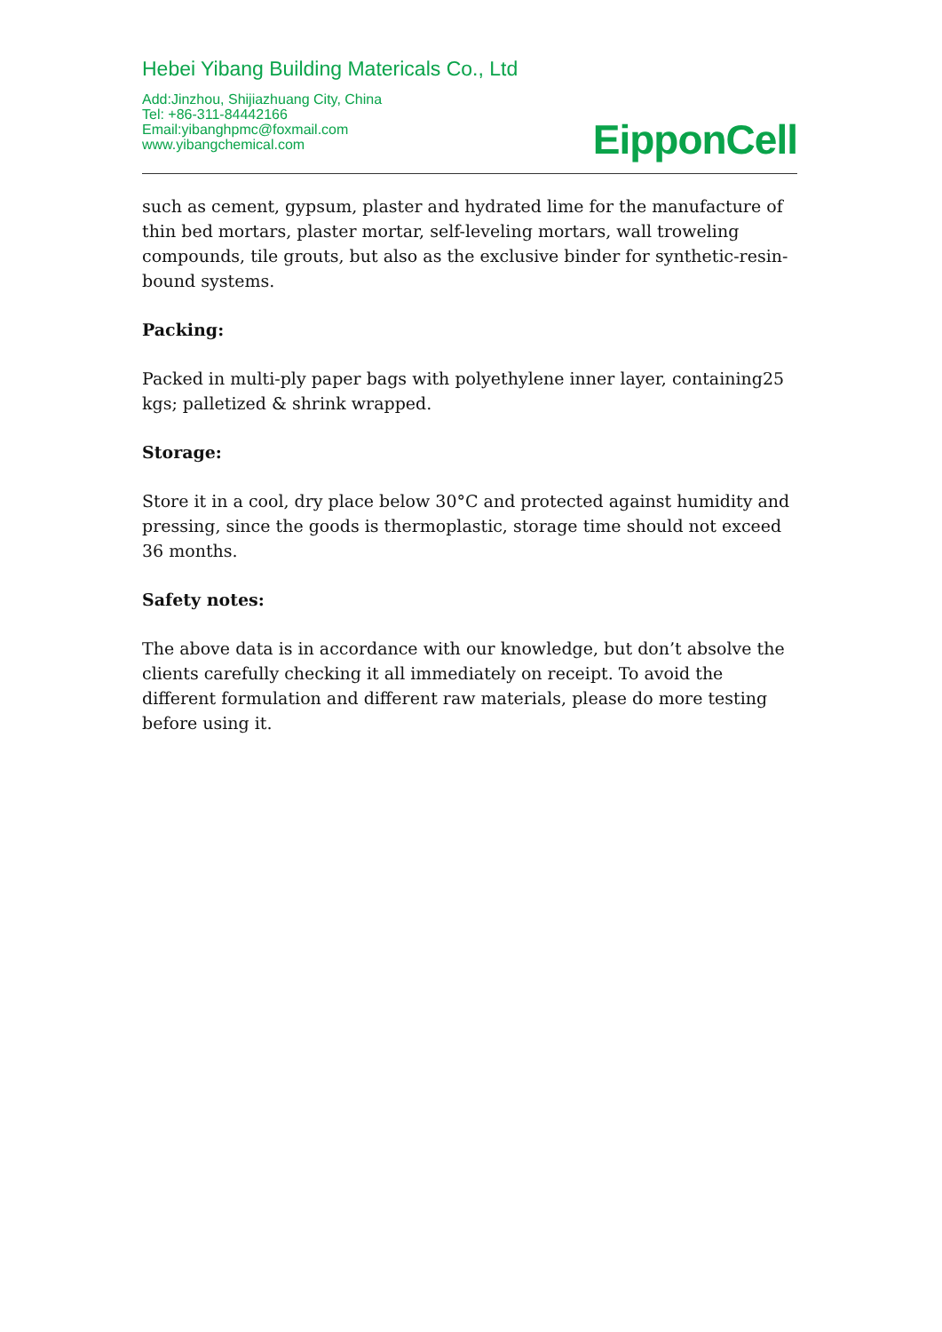Hebei Yibang Building Matericals Co., Ltd
Add:Jinzhou, Shijiazhuang City, China
Tel: +86-311-84442166
Email:yibanghpmc@foxmail.com
www.yibangchemical.com
EipponCell
such as cement, gypsum, plaster and hydrated lime for the manufacture of thin bed mortars, plaster mortar, self-leveling mortars, wall troweling compounds, tile grouts, but also as the exclusive binder for synthetic-resin-bound systems.
Packing:
Packed in multi-ply paper bags with polyethylene inner layer, containing25 kgs; palletized & shrink wrapped.
Storage:
Store it in a cool, dry place below 30°C and protected against humidity and pressing, since the goods is thermoplastic, storage time should not exceed 36 months.
Safety notes:
The above data is in accordance with our knowledge, but don’t absolve the clients carefully checking it all immediately on receipt. To avoid the different formulation and different raw materials, please do more testing before using it.